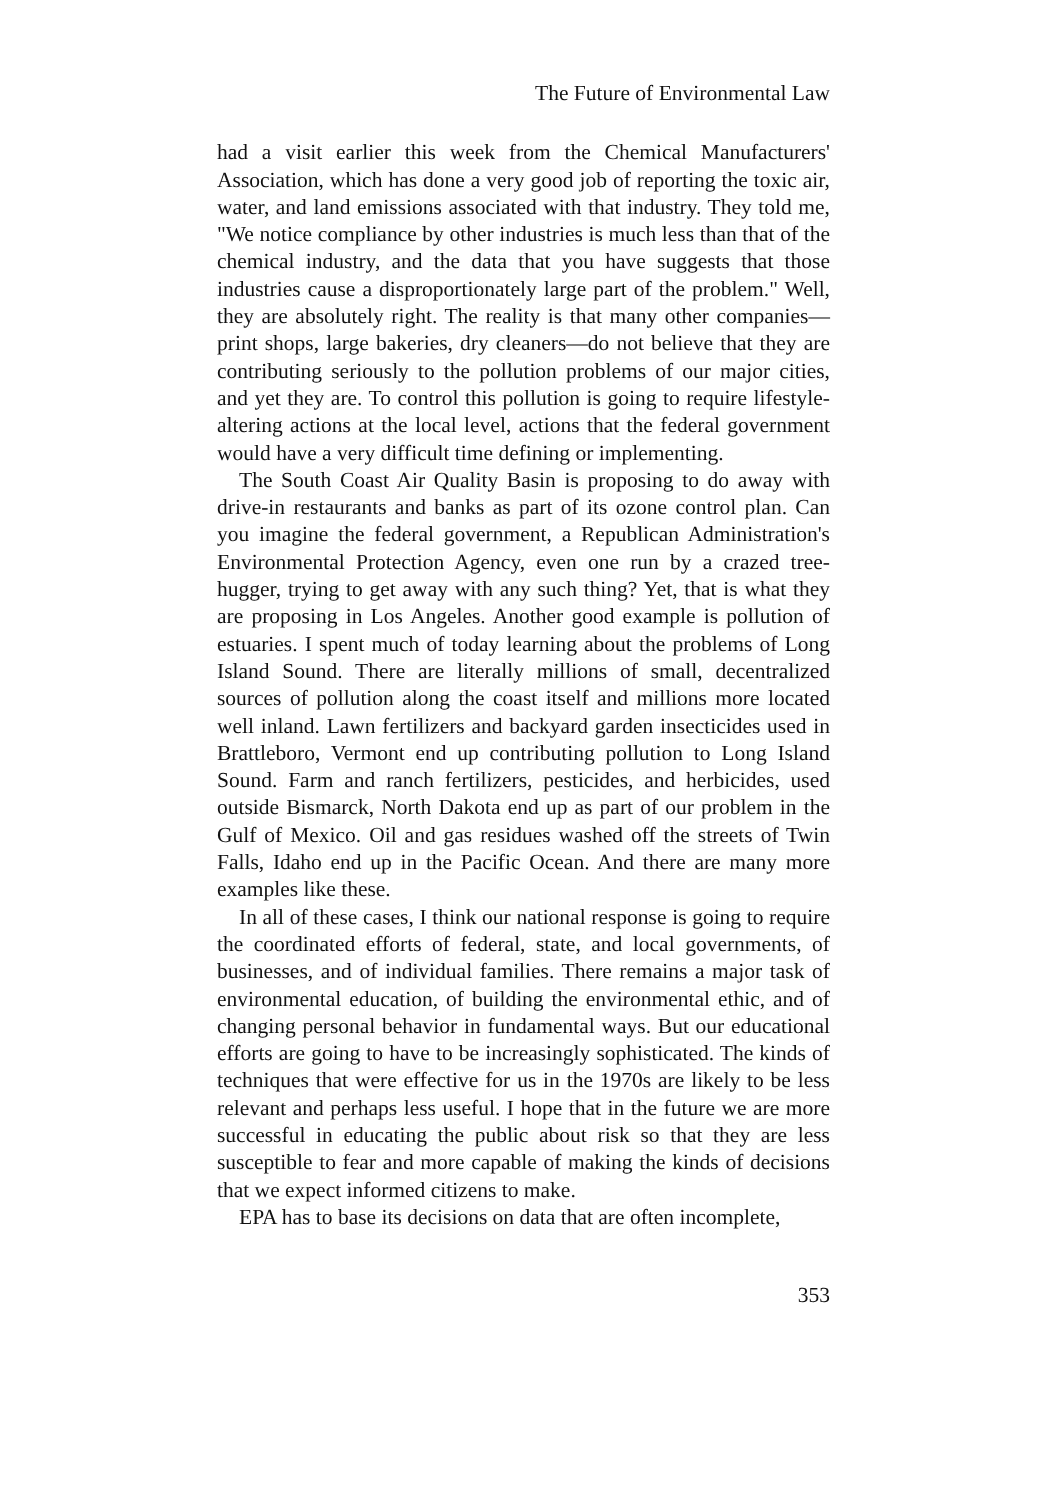The Future of Environmental Law
had a visit earlier this week from the Chemical Manufacturers' Association, which has done a very good job of reporting the toxic air, water, and land emissions associated with that industry. They told me, "We notice compliance by other industries is much less than that of the chemical industry, and the data that you have suggests that those industries cause a disproportionately large part of the problem." Well, they are absolutely right. The reality is that many other companies—print shops, large bakeries, dry cleaners—do not believe that they are contributing seriously to the pollution problems of our major cities, and yet they are. To control this pollution is going to require lifestyle-altering actions at the local level, actions that the federal government would have a very difficult time defining or implementing.
The South Coast Air Quality Basin is proposing to do away with drive-in restaurants and banks as part of its ozone control plan. Can you imagine the federal government, a Republican Administration's Environmental Protection Agency, even one run by a crazed tree-hugger, trying to get away with any such thing? Yet, that is what they are proposing in Los Angeles. Another good example is pollution of estuaries. I spent much of today learning about the problems of Long Island Sound. There are literally millions of small, decentralized sources of pollution along the coast itself and millions more located well inland. Lawn fertilizers and backyard garden insecticides used in Brattleboro, Vermont end up contributing pollution to Long Island Sound. Farm and ranch fertilizers, pesticides, and herbicides, used outside Bismarck, North Dakota end up as part of our problem in the Gulf of Mexico. Oil and gas residues washed off the streets of Twin Falls, Idaho end up in the Pacific Ocean. And there are many more examples like these.
In all of these cases, I think our national response is going to require the coordinated efforts of federal, state, and local governments, of businesses, and of individual families. There remains a major task of environmental education, of building the environmental ethic, and of changing personal behavior in fundamental ways. But our educational efforts are going to have to be increasingly sophisticated. The kinds of techniques that were effective for us in the 1970s are likely to be less relevant and perhaps less useful. I hope that in the future we are more successful in educating the public about risk so that they are less susceptible to fear and more capable of making the kinds of decisions that we expect informed citizens to make.
EPA has to base its decisions on data that are often incomplete,
353